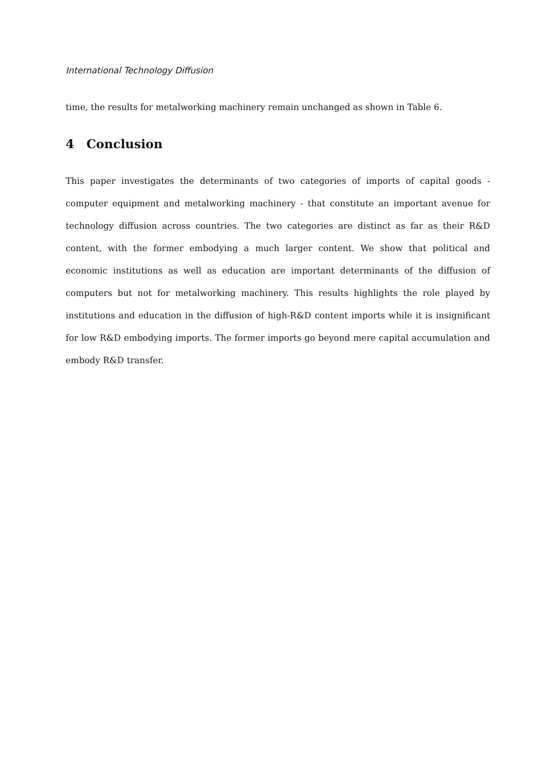International Technology Diffusion
time, the results for metalworking machinery remain unchanged as shown in Table 6.
4 Conclusion
This paper investigates the determinants of two categories of imports of capital goods - computer equipment and metalworking machinery - that constitute an important avenue for technology diffusion across countries. The two categories are distinct as far as their R&D content, with the former embodying a much larger content. We show that political and economic institutions as well as education are important determinants of the diffusion of computers but not for metalworking machinery. This results highlights the role played by institutions and education in the diffusion of high-R&D content imports while it is insignificant for low R&D embodying imports. The former imports go beyond mere capital accumulation and embody R&D transfer.